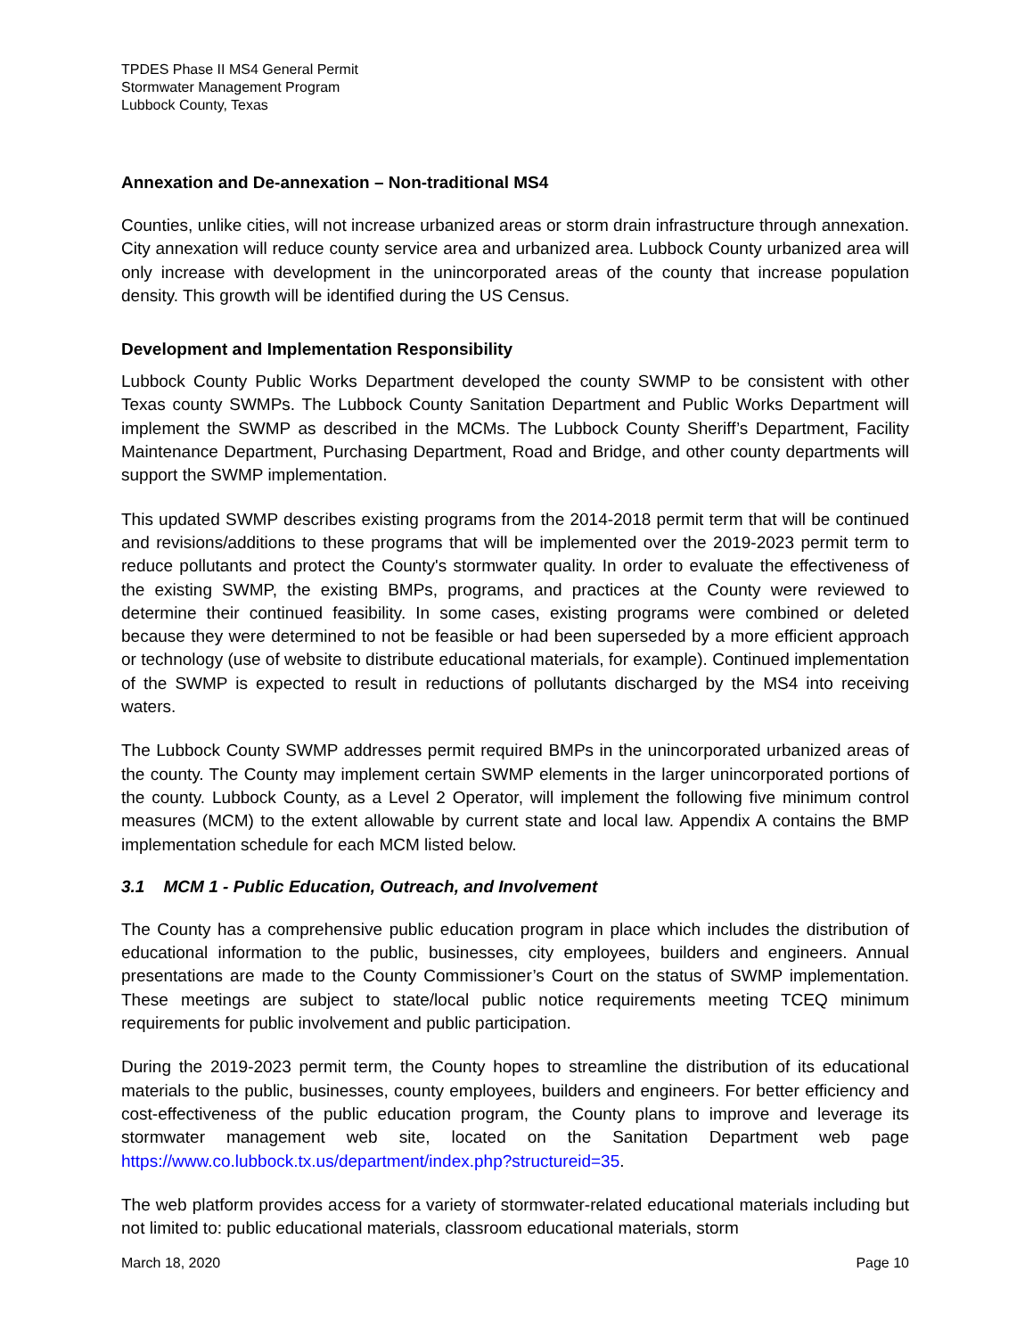TPDES Phase II MS4 General Permit
Stormwater Management Program
Lubbock County, Texas
Annexation and De-annexation – Non-traditional MS4
Counties, unlike cities, will not increase urbanized areas or storm drain infrastructure through annexation. City annexation will reduce county service area and urbanized area. Lubbock County urbanized area will only increase with development in the unincorporated areas of the county that increase population density. This growth will be identified during the US Census.
Development and Implementation Responsibility
Lubbock County Public Works Department developed the county SWMP to be consistent with other Texas county SWMPs. The Lubbock County Sanitation Department and Public Works Department will implement the SWMP as described in the MCMs. The Lubbock County Sheriff’s Department, Facility Maintenance Department, Purchasing Department, Road and Bridge, and other county departments will support the SWMP implementation.
This updated SWMP describes existing programs from the 2014-2018 permit term that will be continued and revisions/additions to these programs that will be implemented over the 2019-2023 permit term to reduce pollutants and protect the County's stormwater quality. In order to evaluate the effectiveness of the existing SWMP, the existing BMPs, programs, and practices at the County were reviewed to determine their continued feasibility. In some cases, existing programs were combined or deleted because they were determined to not be feasible or had been superseded by a more efficient approach or technology (use of website to distribute educational materials, for example). Continued implementation of the SWMP is expected to result in reductions of pollutants discharged by the MS4 into receiving waters.
The Lubbock County SWMP addresses permit required BMPs in the unincorporated urbanized areas of the county. The County may implement certain SWMP elements in the larger unincorporated portions of the county. Lubbock County, as a Level 2 Operator, will implement the following five minimum control measures (MCM) to the extent allowable by current state and local law. Appendix A contains the BMP implementation schedule for each MCM listed below.
3.1 MCM 1 - Public Education, Outreach, and Involvement
The County has a comprehensive public education program in place which includes the distribution of educational information to the public, businesses, city employees, builders and engineers. Annual presentations are made to the County Commissioner’s Court on the status of SWMP implementation. These meetings are subject to state/local public notice requirements meeting TCEQ minimum requirements for public involvement and public participation.
During the 2019-2023 permit term, the County hopes to streamline the distribution of its educational materials to the public, businesses, county employees, builders and engineers. For better efficiency and cost-effectiveness of the public education program, the County plans to improve and leverage its stormwater management web site, located on the Sanitation Department web page https://www.co.lubbock.tx.us/department/index.php?structureid=35.
The web platform provides access for a variety of stormwater-related educational materials including but not limited to: public educational materials, classroom educational materials, storm
March 18, 2020 Page 10